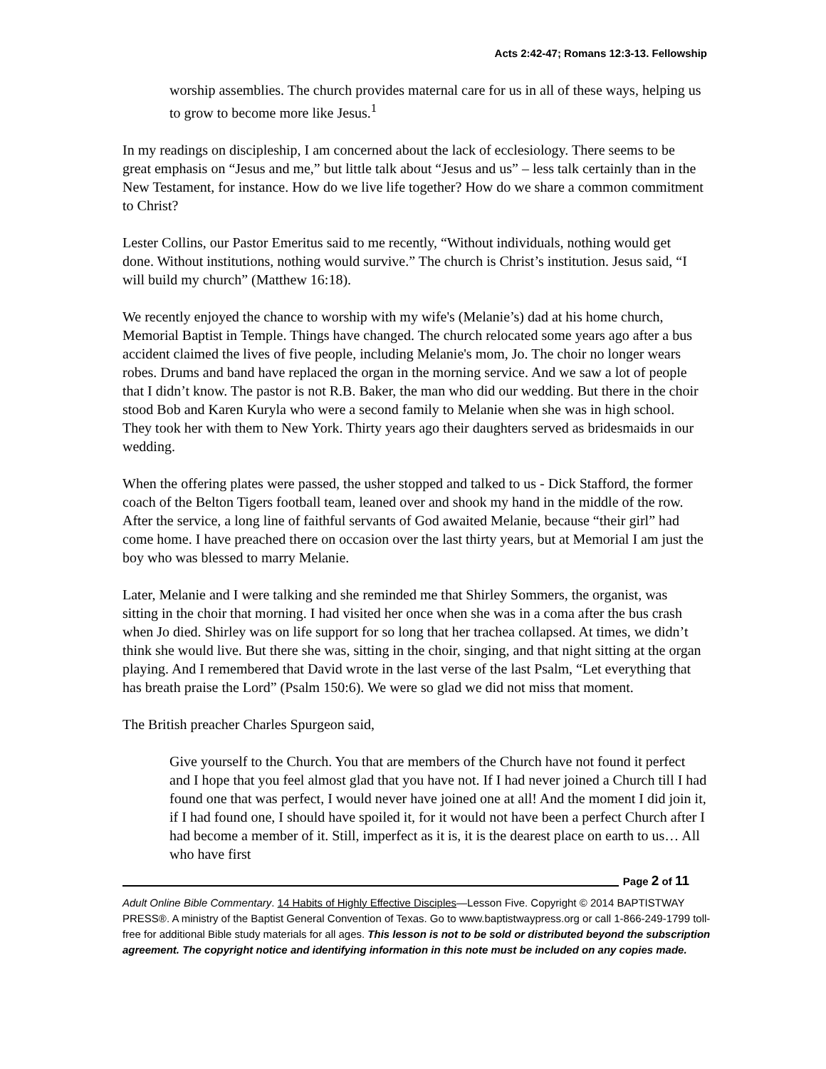Acts 2:42-47; Romans 12:3-13. Fellowship
worship assemblies. The church provides maternal care for us in all of these ways, helping us to grow to become more like Jesus.<sup>1</sup>
In my readings on discipleship, I am concerned about the lack of ecclesiology. There seems to be great emphasis on “Jesus and me,” but little talk about “Jesus and us” – less talk certainly than in the New Testament, for instance. How do we live life together? How do we share a common commitment to Christ?
Lester Collins, our Pastor Emeritus said to me recently, “Without individuals, nothing would get done. Without institutions, nothing would survive.” The church is Christ’s institution. Jesus said, “I will build my church” (Matthew 16:18).
We recently enjoyed the chance to worship with my wife's (Melanie’s) dad at his home church, Memorial Baptist in Temple. Things have changed. The church relocated some years ago after a bus accident claimed the lives of five people, including Melanie's mom, Jo. The choir no longer wears robes. Drums and band have replaced the organ in the morning service. And we saw a lot of people that I didn’t know. The pastor is not R.B. Baker, the man who did our wedding. But there in the choir stood Bob and Karen Kuryla who were a second family to Melanie when she was in high school. They took her with them to New York. Thirty years ago their daughters served as bridesmaids in our wedding.
When the offering plates were passed, the usher stopped and talked to us - Dick Stafford, the former coach of the Belton Tigers football team, leaned over and shook my hand in the middle of the row. After the service, a long line of faithful servants of God awaited Melanie, because “their girl” had come home. I have preached there on occasion over the last thirty years, but at Memorial I am just the boy who was blessed to marry Melanie.
Later, Melanie and I were talking and she reminded me that Shirley Sommers, the organist, was sitting in the choir that morning. I had visited her once when she was in a coma after the bus crash when Jo died. Shirley was on life support for so long that her trachea collapsed. At times, we didn’t think she would live. But there she was, sitting in the choir, singing, and that night sitting at the organ playing. And I remembered that David wrote in the last verse of the last Psalm, “Let everything that has breath praise the Lord” (Psalm 150:6). We were so glad we did not miss that moment.
The British preacher Charles Spurgeon said,
Give yourself to the Church. You that are members of the Church have not found it perfect and I hope that you feel almost glad that you have not. If I had never joined a Church till I had found one that was perfect, I would never have joined one at all! And the moment I did join it, if I had found one, I should have spoiled it, for it would not have been a perfect Church after I had become a member of it. Still, imperfect as it is, it is the dearest place on earth to us… All who have first
Page 2 of 11
Adult Online Bible Commentary. 14 Habits of Highly Effective Disciples—Lesson Five. Copyright © 2014 BAPTISTWAY PRESS®. A ministry of the Baptist General Convention of Texas. Go to www.baptistwaypress.org or call 1-866-249-1799 toll-free for additional Bible study materials for all ages. This lesson is not to be sold or distributed beyond the subscription agreement. The copyright notice and identifying information in this note must be included on any copies made.